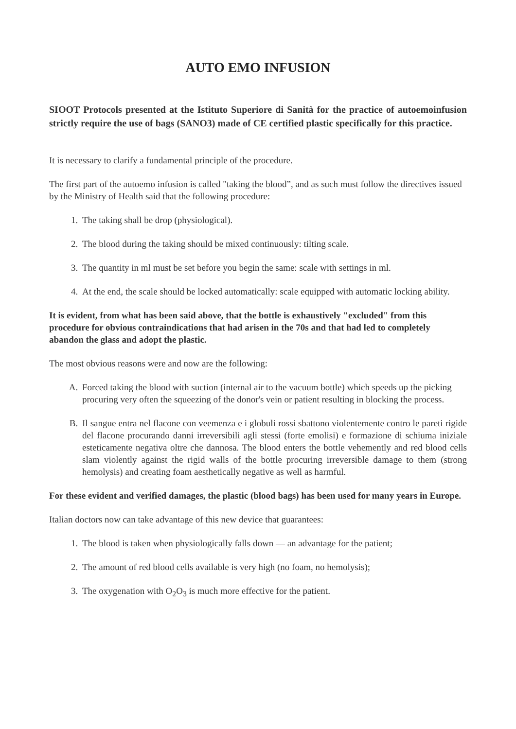AUTO EMO INFUSION
SIOOT Protocols presented at the Istituto Superiore di Sanità for the practice of autoemoinfusion strictly require the use of bags (SANO3) made of CE certified plastic specifically for this practice.
It is necessary to clarify a fundamental principle of the procedure.
The first part of the autoemo infusion is called "taking the blood”, and as such must follow the directives issued by the Ministry of Health said that the following procedure:
1. The taking shall be drop (physiological).
2. The blood during the taking should be mixed continuously: tilting scale.
3. The quantity in ml must be set before you begin the same: scale with settings in ml.
4. At the end, the scale should be locked automatically: scale equipped with automatic locking ability.
It is evident, from what has been said above, that the bottle is exhaustively "excluded" from this procedure for obvious contraindications that had arisen in the 70s and that had led to completely abandon the glass and adopt the plastic.
The most obvious reasons were and now are the following:
A. Forced taking the blood with suction (internal air to the vacuum bottle) which speeds up the picking procuring very often the squeezing of the donor's vein or patient resulting in blocking the process.
B. Il sangue entra nel flacone con veemenza e i globuli rossi sbattono violentemente contro le pareti rigide del flacone procurando danni irreversibili agli stessi (forte emolisi) e formazione di schiuma iniziale esteticamente negativa oltre che dannosa. The blood enters the bottle vehemently and red blood cells slam violently against the rigid walls of the bottle procuring irreversible damage to them (strong hemolysis) and creating foam aesthetically negative as well as harmful.
For these evident and verified damages, the plastic (blood bags) has been used for many years in Europe.
Italian doctors now can take advantage of this new device that guarantees:
1. The blood is taken when physiologically falls down — an advantage for the patient;
2. The amount of red blood cells available is very high (no foam, no hemolysis);
3. The oxygenation with O<sub>2</sub>O<sub>3</sub> is much more effective for the patient.